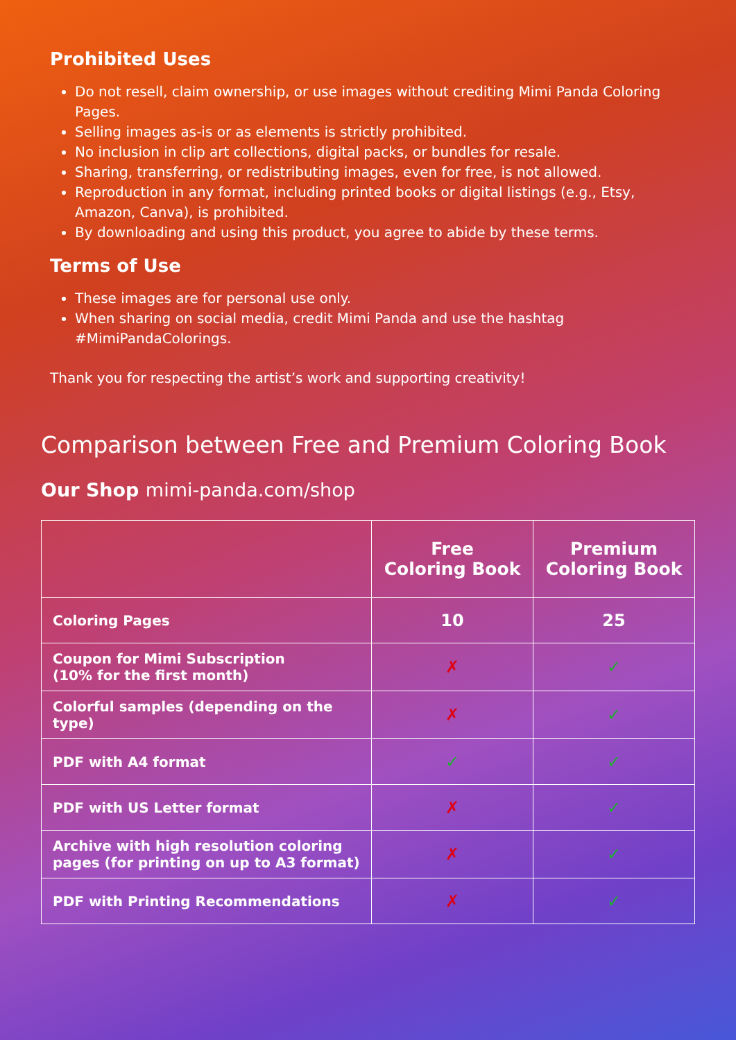Prohibited Uses
Do not resell, claim ownership, or use images without crediting Mimi Panda Coloring Pages.
Selling images as-is or as elements is strictly prohibited.
No inclusion in clip art collections, digital packs, or bundles for resale.
Sharing, transferring, or redistributing images, even for free, is not allowed.
Reproduction in any format, including printed books or digital listings (e.g., Etsy, Amazon, Canva), is prohibited.
By downloading and using this product, you agree to abide by these terms.
Terms of Use
These images are for personal use only.
When sharing on social media, credit Mimi Panda and use the hashtag #MimiPandaColorings.
Thank you for respecting the artist’s work and supporting creativity!
Comparison between Free and Premium Coloring Book
Our Shop mimi-panda.com/shop
| | Free Coloring Book | Premium Coloring Book |
| --- | --- | --- |
| Coloring Pages | 10 | 25 |
| Coupon for Mimi Subscription (10% for the first month) | ✗ | ✓ |
| Colorful samples (depending on the type) | ✗ | ✓ |
| PDF with A4 format | ✓ | ✓ |
| PDF with US Letter format | ✗ | ✓ |
| Archive with high resolution coloring pages (for printing on up to A3 format) | ✗ | ✓ |
| PDF with Printing Recommendations | ✗ | ✓ |